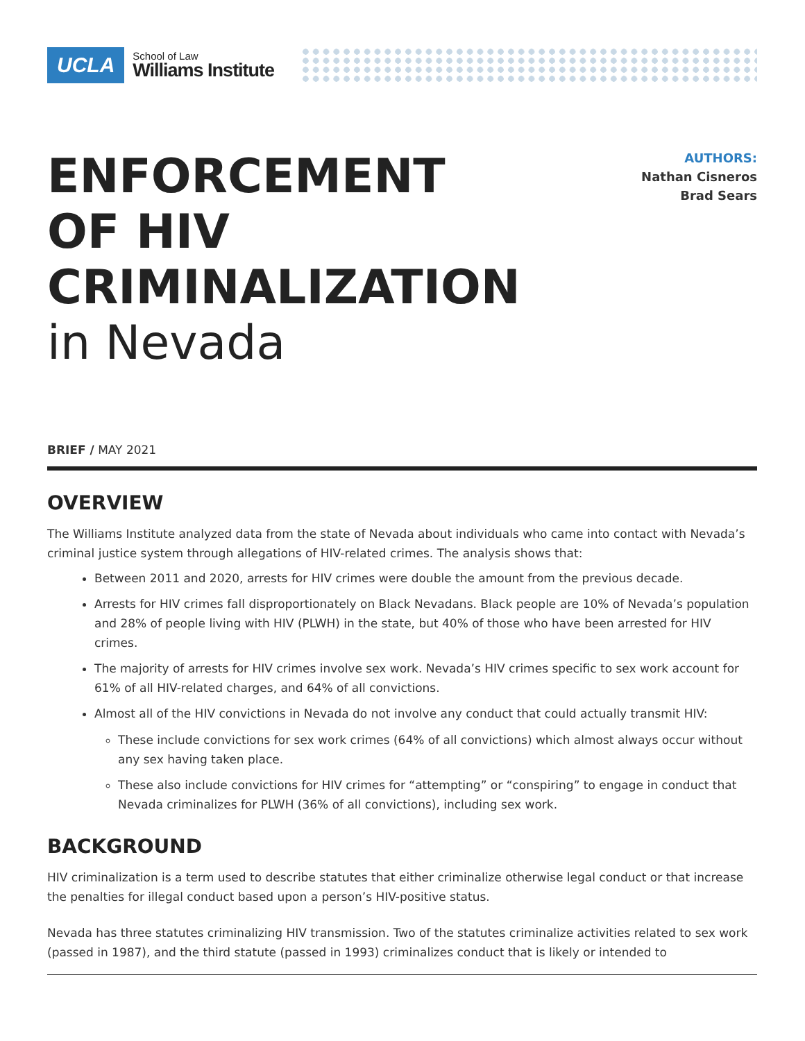UCLA
School of Law
Williams Institute
ENFORCEMENT
OF HIV
CRIMINALIZATION
in Nevada
AUTHORS:
Nathan Cisneros
Brad Sears
BRIEF / MAY 2021
OVERVIEW
The Williams Institute analyzed data from the state of Nevada about individuals who came into contact with Nevada’s criminal justice system through allegations of HIV-related crimes. The analysis shows that:
Between 2011 and 2020, arrests for HIV crimes were double the amount from the previous decade.
Arrests for HIV crimes fall disproportionately on Black Nevadans. Black people are 10% of Nevada’s population and 28% of people living with HIV (PLWH) in the state, but 40% of those who have been arrested for HIV crimes.
The majority of arrests for HIV crimes involve sex work. Nevada’s HIV crimes specific to sex work account for 61% of all HIV-related charges, and 64% of all convictions.
Almost all of the HIV convictions in Nevada do not involve any conduct that could actually transmit HIV:
These include convictions for sex work crimes (64% of all convictions) which almost always occur without any sex having taken place.
These also include convictions for HIV crimes for “attempting” or “conspiring” to engage in conduct that Nevada criminalizes for PLWH (36% of all convictions), including sex work.
BACKGROUND
HIV criminalization is a term used to describe statutes that either criminalize otherwise legal conduct or that increase the penalties for illegal conduct based upon a person’s HIV-positive status.
Nevada has three statutes criminalizing HIV transmission. Two of the statutes criminalize activities related to sex work (passed in 1987), and the third statute (passed in 1993) criminalizes conduct that is likely or intended to